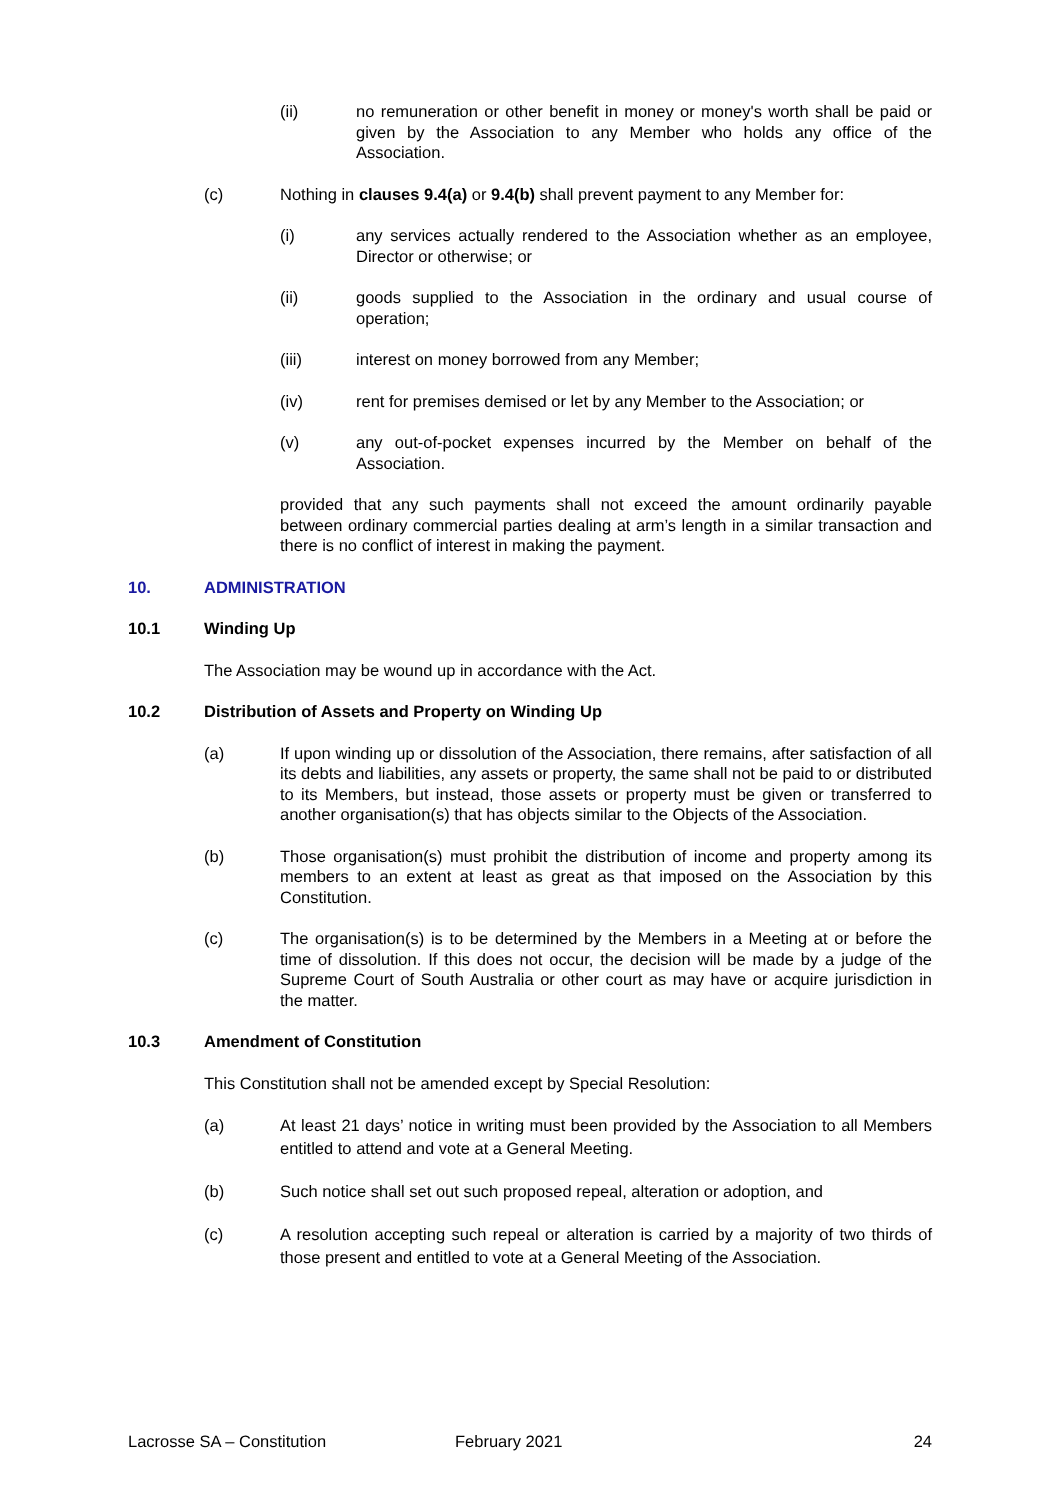(ii) no remuneration or other benefit in money or money's worth shall be paid or given by the Association to any Member who holds any office of the Association.
(c) Nothing in clauses 9.4(a) or 9.4(b) shall prevent payment to any Member for:
(i) any services actually rendered to the Association whether as an employee, Director or otherwise; or
(ii) goods supplied to the Association in the ordinary and usual course of operation;
(iii) interest on money borrowed from any Member;
(iv) rent for premises demised or let by any Member to the Association; or
(v) any out-of-pocket expenses incurred by the Member on behalf of the Association.
provided that any such payments shall not exceed the amount ordinarily payable between ordinary commercial parties dealing at arm’s length in a similar transaction and there is no conflict of interest in making the payment.
10. ADMINISTRATION
10.1 Winding Up
The Association may be wound up in accordance with the Act.
10.2 Distribution of Assets and Property on Winding Up
(a) If upon winding up or dissolution of the Association, there remains, after satisfaction of all its debts and liabilities, any assets or property, the same shall not be paid to or distributed to its Members, but instead, those assets or property must be given or transferred to another organisation(s) that has objects similar to the Objects of the Association.
(b) Those organisation(s) must prohibit the distribution of income and property among its members to an extent at least as great as that imposed on the Association by this Constitution.
(c) The organisation(s) is to be determined by the Members in a Meeting at or before the time of dissolution. If this does not occur, the decision will be made by a judge of the Supreme Court of South Australia or other court as may have or acquire jurisdiction in the matter.
10.3 Amendment of Constitution
This Constitution shall not be amended except by Special Resolution:
(a) At least 21 days’ notice in writing must been provided by the Association to all Members entitled to attend and vote at a General Meeting.
(b) Such notice shall set out such proposed repeal, alteration or adoption, and
(c) A resolution accepting such repeal or alteration is carried by a majority of two thirds of those present and entitled to vote at a General Meeting of the Association.
Lacrosse SA – Constitution February 2021 24